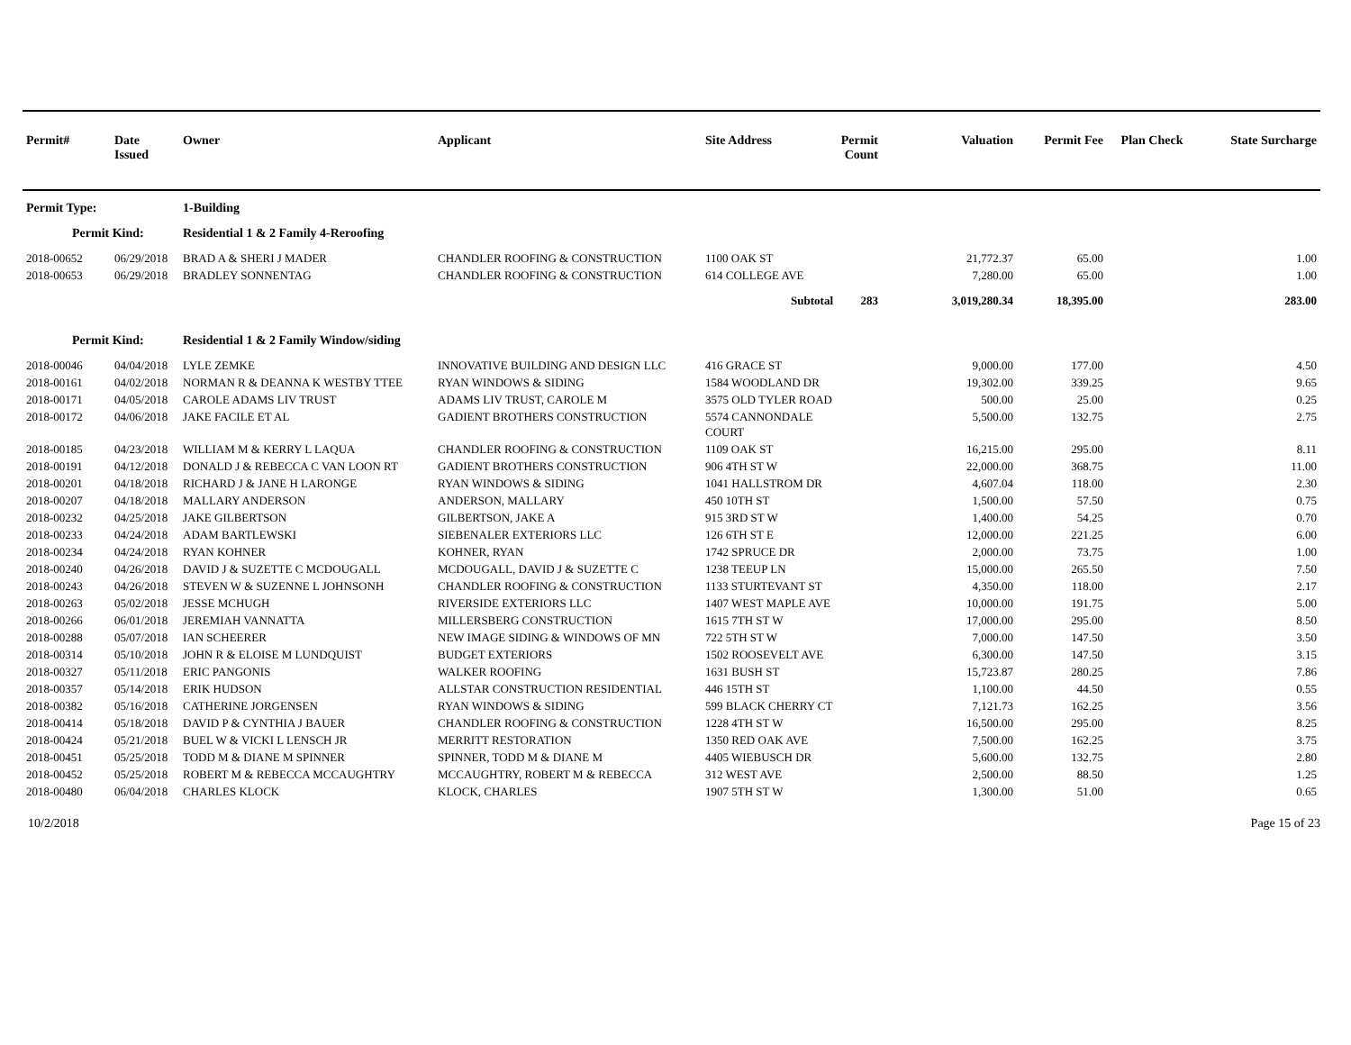| Permit# | Date Issued | Owner | Applicant | Site Address | Permit Count | Valuation | Permit Fee | Plan Check | State Surcharge |
| --- | --- | --- | --- | --- | --- | --- | --- | --- | --- |
| Permit Type: | | 1-Building | | | | | | | |
| Permit Kind: | | Residential 1 & 2 Family 4-Reroofing | | | | | | | |
| 2018-00652 | 06/29/2018 | BRAD A & SHERI J MADER | CHANDLER ROOFING & CONSTRUCTION | 1100 OAK ST | | 21,772.37 | 65.00 | | 1.00 |
| 2018-00653 | 06/29/2018 | BRADLEY SONNENTAG | CHANDLER ROOFING & CONSTRUCTION | 614 COLLEGE AVE | | 7,280.00 | 65.00 | | 1.00 |
| | | | | Subtotal | 283 | 3,019,280.34 | 18,395.00 | | 283.00 |
| Permit Kind: | | Residential 1 & 2 Family Window/siding | | | | | | | |
| 2018-00046 | 04/04/2018 | LYLE ZEMKE | INNOVATIVE BUILDING AND DESIGN LLC | 416 GRACE ST | | 9,000.00 | 177.00 | | 4.50 |
| 2018-00161 | 04/02/2018 | NORMAN R & DEANNA K WESTBY TTEE | RYAN WINDOWS & SIDING | 1584 WOODLAND DR | | 19,302.00 | 339.25 | | 9.65 |
| 2018-00171 | 04/05/2018 | CAROLE ADAMS LIV TRUST | ADAMS LIV TRUST, CAROLE M | 3575 OLD TYLER ROAD | | 500.00 | 25.00 | | 0.25 |
| 2018-00172 | 04/06/2018 | JAKE FACILE ET AL | GADIENT BROTHERS CONSTRUCTION | 5574 CANNONDALE COURT | | 5,500.00 | 132.75 | | 2.75 |
| 2018-00185 | 04/23/2018 | WILLIAM M & KERRY L LAQUA | CHANDLER ROOFING & CONSTRUCTION | 1109 OAK ST | | 16,215.00 | 295.00 | | 8.11 |
| 2018-00191 | 04/12/2018 | DONALD J & REBECCA C VAN LOON RT | GADIENT BROTHERS CONSTRUCTION | 906 4TH ST W | | 22,000.00 | 368.75 | | 11.00 |
| 2018-00201 | 04/18/2018 | RICHARD J & JANE H LARONGE | RYAN WINDOWS & SIDING | 1041 HALLSTROM DR | | 4,607.04 | 118.00 | | 2.30 |
| 2018-00207 | 04/18/2018 | MALLARY ANDERSON | ANDERSON, MALLARY | 450 10TH ST | | 1,500.00 | 57.50 | | 0.75 |
| 2018-00232 | 04/25/2018 | JAKE GILBERTSON | GILBERTSON, JAKE A | 915 3RD ST W | | 1,400.00 | 54.25 | | 0.70 |
| 2018-00233 | 04/24/2018 | ADAM BARTLEWSKI | SIEBENALER EXTERIORS LLC | 126 6TH ST E | | 12,000.00 | 221.25 | | 6.00 |
| 2018-00234 | 04/24/2018 | RYAN KOHNER | KOHNER, RYAN | 1742 SPRUCE DR | | 2,000.00 | 73.75 | | 1.00 |
| 2018-00240 | 04/26/2018 | DAVID J & SUZETTE C MCDOUGALL | MCDOUGALL, DAVID J & SUZETTE C | 1238 TEEUP LN | | 15,000.00 | 265.50 | | 7.50 |
| 2018-00243 | 04/26/2018 | STEVEN W & SUZENNE L JOHNSONH | CHANDLER ROOFING & CONSTRUCTION | 1133 STURTEVANT ST | | 4,350.00 | 118.00 | | 2.17 |
| 2018-00263 | 05/02/2018 | JESSE MCHUGH | RIVERSIDE EXTERIORS LLC | 1407 WEST MAPLE AVE | | 10,000.00 | 191.75 | | 5.00 |
| 2018-00266 | 06/01/2018 | JEREMIAH VANNATTA | MILLERSBERG CONSTRUCTION | 1615 7TH ST W | | 17,000.00 | 295.00 | | 8.50 |
| 2018-00288 | 05/07/2018 | IAN SCHEERER | NEW IMAGE SIDING & WINDOWS OF MN | 722 5TH ST W | | 7,000.00 | 147.50 | | 3.50 |
| 2018-00314 | 05/10/2018 | JOHN R & ELOISE M LUNDQUIST | BUDGET EXTERIORS | 1502 ROOSEVELT AVE | | 6,300.00 | 147.50 | | 3.15 |
| 2018-00327 | 05/11/2018 | ERIC PANGONIS | WALKER ROOFING | 1631 BUSH ST | | 15,723.87 | 280.25 | | 7.86 |
| 2018-00357 | 05/14/2018 | ERIK HUDSON | ALLSTAR CONSTRUCTION RESIDENTIAL | 446 15TH ST | | 1,100.00 | 44.50 | | 0.55 |
| 2018-00382 | 05/16/2018 | CATHERINE JORGENSEN | RYAN WINDOWS & SIDING | 599 BLACK CHERRY CT | | 7,121.73 | 162.25 | | 3.56 |
| 2018-00414 | 05/18/2018 | DAVID P & CYNTHIA J BAUER | CHANDLER ROOFING & CONSTRUCTION | 1228 4TH ST W | | 16,500.00 | 295.00 | | 8.25 |
| 2018-00424 | 05/21/2018 | BUEL W & VICKI L LENSCH JR | MERRITT RESTORATION | 1350 RED OAK AVE | | 7,500.00 | 162.25 | | 3.75 |
| 2018-00451 | 05/25/2018 | TODD M & DIANE M SPINNER | SPINNER, TODD M & DIANE M | 4405 WIEBUSCH DR | | 5,600.00 | 132.75 | | 2.80 |
| 2018-00452 | 05/25/2018 | ROBERT M & REBECCA MCCAUGHTRY | MCCAUGHTRY, ROBERT M & REBECCA | 312 WEST AVE | | 2,500.00 | 88.50 | | 1.25 |
| 2018-00480 | 06/04/2018 | CHARLES KLOCK | KLOCK, CHARLES | 1907 5TH ST W | | 1,300.00 | 51.00 | | 0.65 |
10/2/2018 Page 15 of 23